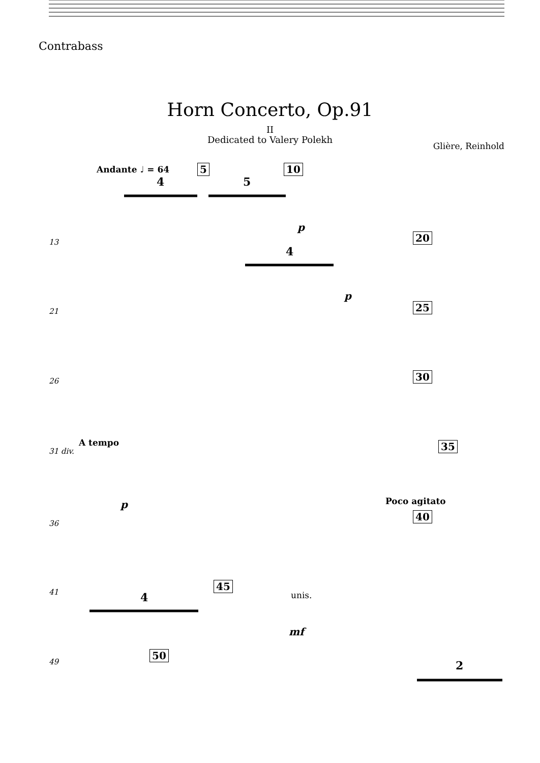Contrabass
Horn Concerto, Op.91
II
Dedicated to Valery Polekh
Glière, Reinhold
Andante ♩ = 64 5 10
p
13 20
p
21 25
26 30
A tempo
31 div. 35
p Poco agitato
36
40
41
45
unis.
mf
49
50
4
5
4
4
2